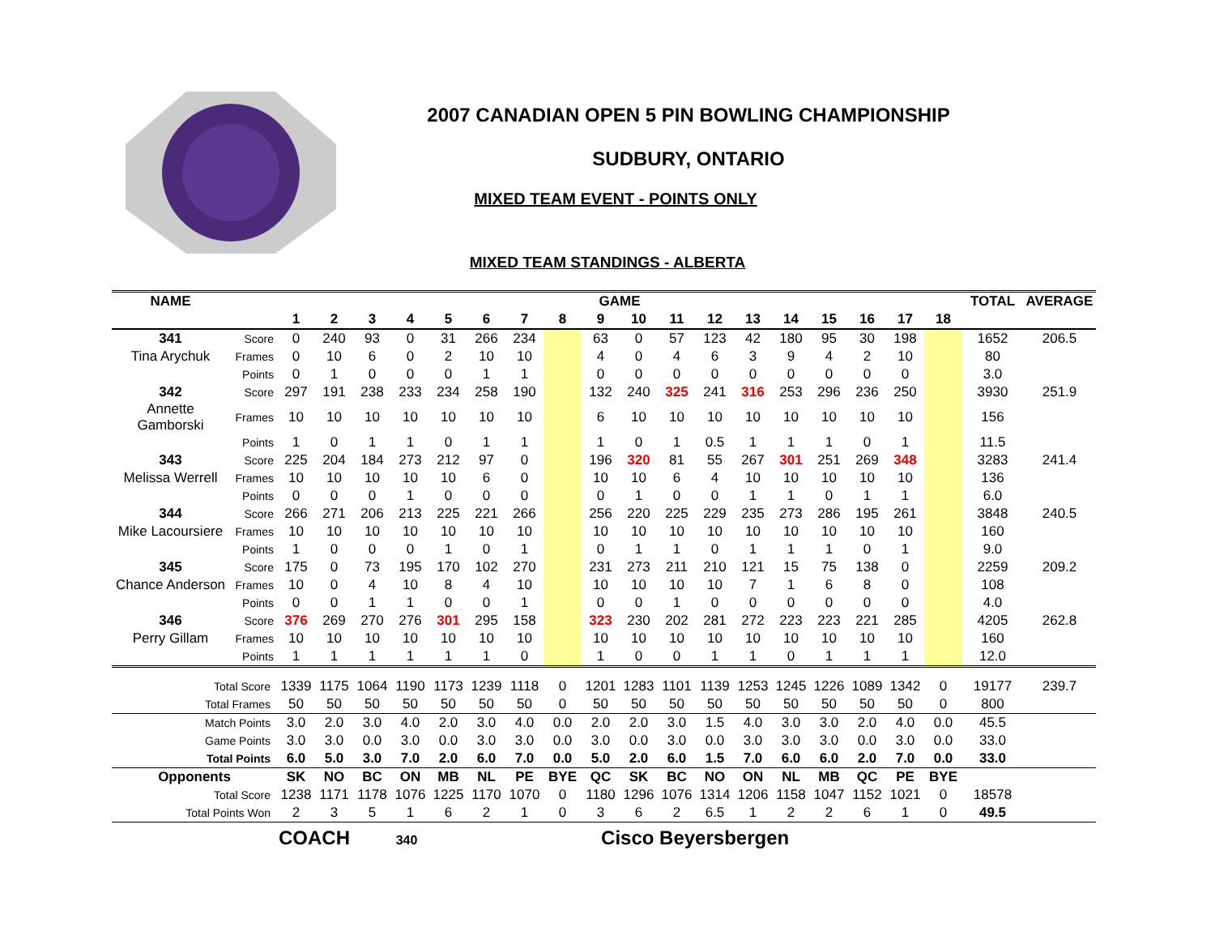2007 CANADIAN OPEN 5 PIN BOWLING CHAMPIONSHIP
SUDBURY, ONTARIO
MIXED TEAM EVENT - POINTS ONLY
MIXED TEAM STANDINGS - ALBERTA
| NAME | | GAME | | | | | | | | | | | | | | | | | | TOTAL | AVERAGE |
| --- | --- | --- | --- | --- | --- | --- | --- | --- | --- | --- | --- | --- | --- | --- | --- | --- | --- | --- | --- | --- | --- |
| | | 1 | 2 | 3 | 4 | 5 | 6 | 7 | 8 | 9 | 10 | 11 | 12 | 13 | 14 | 15 | 16 | 17 | 18 | | |
| 341 | Score | 0 | 240 | 93 | 0 | 31 | 266 | 234 | | 63 | 0 | 57 | 123 | 42 | 180 | 95 | 30 | 198 | | 1652 | 206.5 |
| Tina Arychuk | Frames | 0 | 10 | 6 | 0 | 2 | 10 | 10 | | 4 | 0 | 4 | 6 | 3 | 9 | 4 | 2 | 10 | | 80 | |
| | Points | 0 | 1 | 0 | 0 | 0 | 1 | 1 | | 0 | 0 | 0 | 0 | 0 | 0 | 0 | 0 | 0 | | 3.0 | |
| 342 | Score | 297 | 191 | 238 | 233 | 234 | 258 | 190 | | 132 | 240 | 325 | 241 | 316 | 253 | 296 | 236 | 250 | | 3930 | 251.9 |
| Annette Gamborski | Frames | 10 | 10 | 10 | 10 | 10 | 10 | 10 | | 6 | 10 | 10 | 10 | 10 | 10 | 10 | 10 | 10 | | 156 | |
| | Points | 1 | 0 | 1 | 1 | 0 | 1 | 1 | | 1 | 0 | 1 | 0.5 | 1 | 1 | 1 | 0 | 1 | | 11.5 | |
| 343 | Score | 225 | 204 | 184 | 273 | 212 | 97 | 0 | | 196 | 320 | 81 | 55 | 267 | 301 | 251 | 269 | 348 | | 3283 | 241.4 |
| Melissa Werrell | Frames | 10 | 10 | 10 | 10 | 10 | 6 | 0 | | 10 | 10 | 6 | 4 | 10 | 10 | 10 | 10 | 10 | | 136 | |
| | Points | 0 | 0 | 0 | 1 | 0 | 0 | 0 | | 0 | 1 | 0 | 0 | 1 | 1 | 0 | 1 | 1 | | 6.0 | |
| 344 | Score | 266 | 271 | 206 | 213 | 225 | 221 | 266 | | 256 | 220 | 225 | 229 | 235 | 273 | 286 | 195 | 261 | | 3848 | 240.5 |
| Mike Lacoursiere | Frames | 10 | 10 | 10 | 10 | 10 | 10 | 10 | | 10 | 10 | 10 | 10 | 10 | 10 | 10 | 10 | 10 | | 160 | |
| | Points | 1 | 0 | 0 | 0 | 1 | 0 | 1 | | 0 | 1 | 1 | 0 | 1 | 1 | 1 | 0 | 1 | | 9.0 | |
| 345 | Score | 175 | 0 | 73 | 195 | 170 | 102 | 270 | | 231 | 273 | 211 | 210 | 121 | 15 | 75 | 138 | 0 | | 2259 | 209.2 |
| Chance Anderson | Frames | 10 | 0 | 4 | 10 | 8 | 4 | 10 | | 10 | 10 | 10 | 10 | 7 | 1 | 6 | 8 | 0 | | 108 | |
| | Points | 0 | 0 | 1 | 1 | 0 | 0 | 1 | | 0 | 0 | 1 | 0 | 0 | 0 | 0 | 0 | 0 | | 4.0 | |
| 346 | Score | 376 | 269 | 270 | 276 | 301 | 295 | 158 | | 323 | 230 | 202 | 281 | 272 | 223 | 223 | 221 | 285 | | 4205 | 262.8 |
| Perry Gillam | Frames | 10 | 10 | 10 | 10 | 10 | 10 | 10 | | 10 | 10 | 10 | 10 | 10 | 10 | 10 | 10 | 10 | | 160 | |
| | Points | 1 | 1 | 1 | 1 | 1 | 1 | 0 | | 1 | 0 | 0 | 1 | 1 | 0 | 1 | 1 | 1 | | 12.0 | |
| Total Score | | 1339 | 1175 | 1064 | 1190 | 1173 | 1239 | 1118 | 0 | 1201 | 1283 | 1101 | 1139 | 1253 | 1245 | 1226 | 1089 | 1342 | 0 | 19177 | 239.7 |
| Total Frames | | 50 | 50 | 50 | 50 | 50 | 50 | 50 | 0 | 50 | 50 | 50 | 50 | 50 | 50 | 50 | 50 | 50 | 0 | 800 | |
| Match Points | | 3.0 | 2.0 | 3.0 | 4.0 | 2.0 | 3.0 | 4.0 | 0.0 | 2.0 | 2.0 | 3.0 | 1.5 | 4.0 | 3.0 | 3.0 | 2.0 | 4.0 | 0.0 | 45.5 | |
| Game Points | | 3.0 | 3.0 | 0.0 | 3.0 | 0.0 | 3.0 | 3.0 | 0.0 | 3.0 | 0.0 | 3.0 | 0.0 | 3.0 | 3.0 | 3.0 | 0.0 | 3.0 | 0.0 | 33.0 | |
| Total Points | | 6.0 | 5.0 | 3.0 | 7.0 | 2.0 | 6.0 | 7.0 | 0.0 | 5.0 | 2.0 | 6.0 | 1.5 | 7.0 | 6.0 | 6.0 | 2.0 | 7.0 | 0.0 | 33.0 | |
| Opponents | | SK | NO | BC | ON | MB | NL | PE | BYE | QC | SK | BC | NO | ON | NL | MB | QC | PE | BYE | | |
| Total Score | | 1238 | 1171 | 1178 | 1076 | 1225 | 1170 | 1070 | 0 | 1180 | 1296 | 1076 | 1314 | 1206 | 1158 | 1047 | 1152 | 1021 | 0 | 18578 | |
| Total Points Won | | 2 | 3 | 5 | 1 | 6 | 2 | 1 | 0 | 3 | 6 | 2 | 6.5 | 1 | 2 | 2 | 6 | 1 | 0 | 49.5 | |
COACH 340 Cisco Beyersbergen